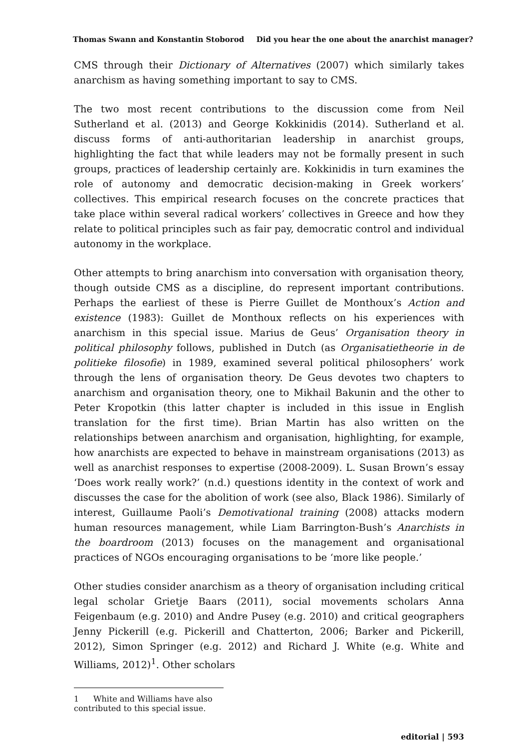Thomas Swann and Konstantin Stoborod Did you hear the one about the anarchist manager?
CMS through their Dictionary of Alternatives (2007) which similarly takes anarchism as having something important to say to CMS.
The two most recent contributions to the discussion come from Neil Sutherland et al. (2013) and George Kokkinidis (2014). Sutherland et al. discuss forms of anti-authoritarian leadership in anarchist groups, highlighting the fact that while leaders may not be formally present in such groups, practices of leadership certainly are. Kokkinidis in turn examines the role of autonomy and democratic decision-making in Greek workers’ collectives. This empirical research focuses on the concrete practices that take place within several radical workers’ collectives in Greece and how they relate to political principles such as fair pay, democratic control and individual autonomy in the workplace.
Other attempts to bring anarchism into conversation with organisation theory, though outside CMS as a discipline, do represent important contributions. Perhaps the earliest of these is Pierre Guillet de Monthoux’s Action and existence (1983): Guillet de Monthoux reflects on his experiences with anarchism in this special issue. Marius de Geus’ Organisation theory in political philosophy follows, published in Dutch (as Organisatietheorie in de politieke filosofie) in 1989, examined several political philosophers’ work through the lens of organisation theory. De Geus devotes two chapters to anarchism and organisation theory, one to Mikhail Bakunin and the other to Peter Kropotkin (this latter chapter is included in this issue in English translation for the first time). Brian Martin has also written on the relationships between anarchism and organisation, highlighting, for example, how anarchists are expected to behave in mainstream organisations (2013) as well as anarchist responses to expertise (2008-2009). L. Susan Brown’s essay ‘Does work really work?’ (n.d.) questions identity in the context of work and discusses the case for the abolition of work (see also, Black 1986). Similarly of interest, Guillaume Paoli’s Demotivational training (2008) attacks modern human resources management, while Liam Barrington-Bush’s Anarchists in the boardroom (2013) focuses on the management and organisational practices of NGOs encouraging organisations to be ‘more like people.’
Other studies consider anarchism as a theory of organisation including critical legal scholar Grietje Baars (2011), social movements scholars Anna Feigenbaum (e.g. 2010) and Andre Pusey (e.g. 2010) and critical geographers Jenny Pickerill (e.g. Pickerill and Chatterton, 2006; Barker and Pickerill, 2012), Simon Springer (e.g. 2012) and Richard J. White (e.g. White and Williams, 2012)<sup>1</sup>. Other scholars
1 White and Williams have also contributed to this special issue.
editorial | 593